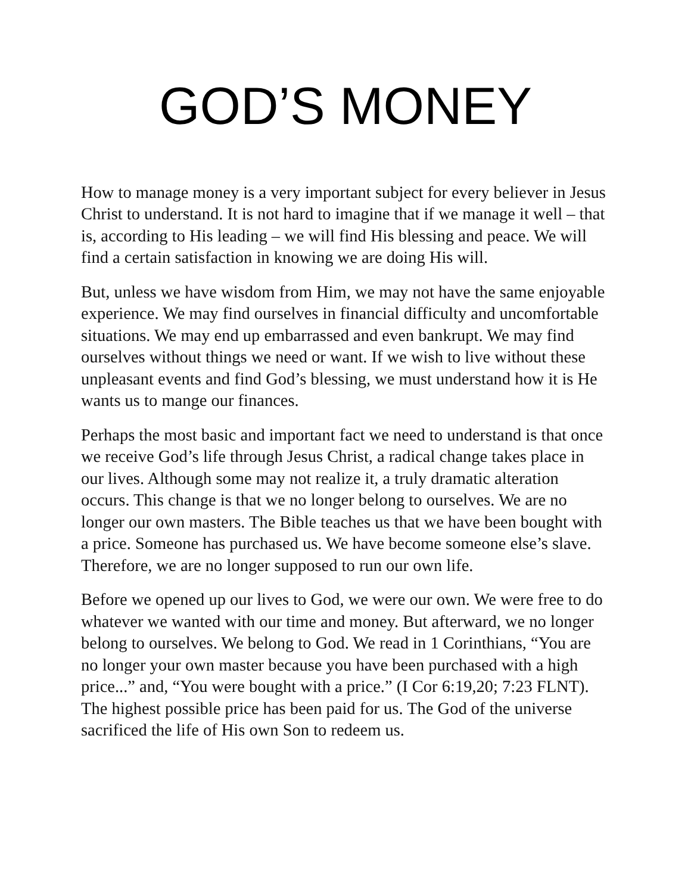GOD’S MONEY
How to manage money is a very important subject for every believer in Jesus Christ to understand. It is not hard to imagine that if we manage it well – that is, according to His leading – we will find His blessing and peace. We will find a certain satisfaction in knowing we are doing His will.
But, unless we have wisdom from Him, we may not have the same enjoyable experience. We may find ourselves in financial difficulty and uncomfortable situations. We may end up embarrassed and even bankrupt. We may find ourselves without things we need or want. If we wish to live without these unpleasant events and find God’s blessing, we must understand how it is He wants us to mange our finances.
Perhaps the most basic and important fact we need to understand is that once we receive God’s life through Jesus Christ, a radical change takes place in our lives. Although some may not realize it, a truly dramatic alteration occurs. This change is that we no longer belong to ourselves. We are no longer our own masters. The Bible teaches us that we have been bought with a price. Someone has purchased us. We have become someone else’s slave. Therefore, we are no longer supposed to run our own life.
Before we opened up our lives to God, we were our own. We were free to do whatever we wanted with our time and money. But afterward, we no longer belong to ourselves. We belong to God. We read in 1 Corinthians, “You are no longer your own master because you have been purchased with a high price...” and, “You were bought with a price.” (I Cor 6:19,20; 7:23 FLNT). The highest possible price has been paid for us. The God of the universe sacrificed the life of His own Son to redeem us.